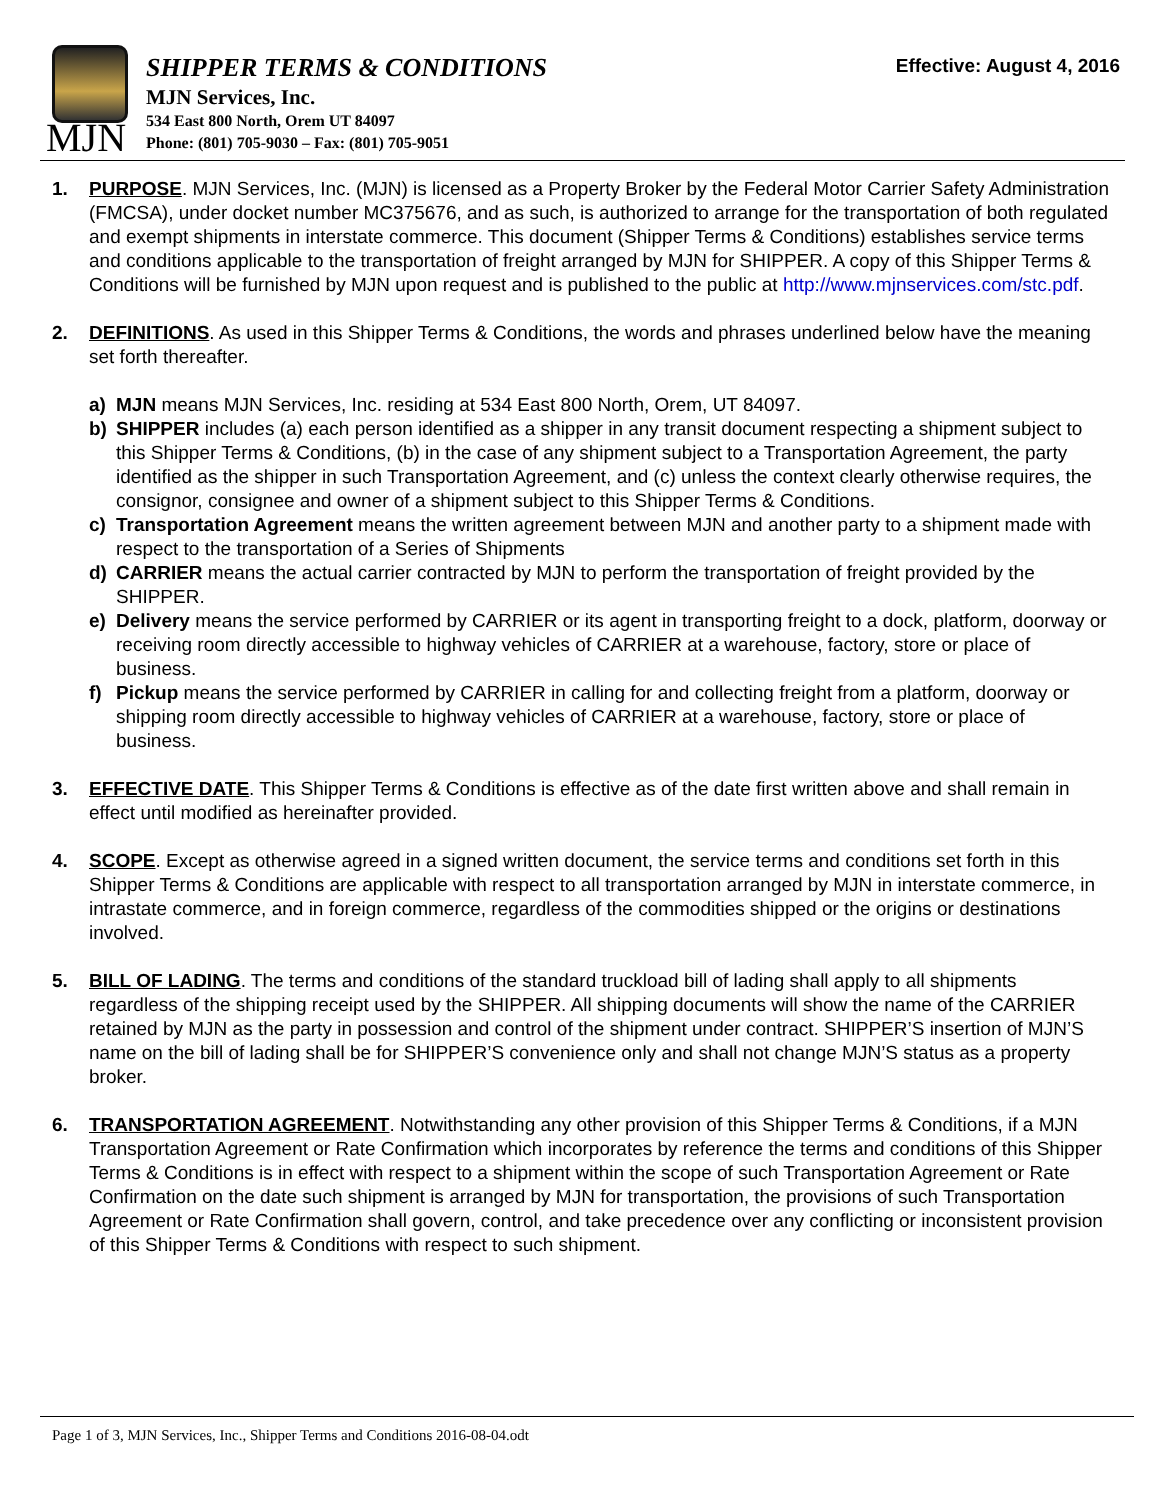MJN
SHIPPER TERMS & CONDITIONS
MJN Services, Inc.
534 East 800 North, Orem UT 84097
Phone: (801) 705-9030 – Fax: (801) 705-9051
Effective: August 4, 2016
1. PURPOSE. MJN Services, Inc. (MJN) is licensed as a Property Broker by the Federal Motor Carrier Safety Administration (FMCSA), under docket number MC375676, and as such, is authorized to arrange for the transportation of both regulated and exempt shipments in interstate commerce. This document (Shipper Terms & Conditions) establishes service terms and conditions applicable to the transportation of freight arranged by MJN for SHIPPER. A copy of this Shipper Terms & Conditions will be furnished by MJN upon request and is published to the public at http://www.mjnservices.com/stc.pdf.
2. DEFINITIONS. As used in this Shipper Terms & Conditions, the words and phrases underlined below have the meaning set forth thereafter.
a) MJN means MJN Services, Inc. residing at 534 East 800 North, Orem, UT 84097.
b) SHIPPER includes (a) each person identified as a shipper in any transit document respecting a shipment subject to this Shipper Terms & Conditions, (b) in the case of any shipment subject to a Transportation Agreement, the party identified as the shipper in such Transportation Agreement, and (c) unless the context clearly otherwise requires, the consignor, consignee and owner of a shipment subject to this Shipper Terms & Conditions.
c) Transportation Agreement means the written agreement between MJN and another party to a shipment made with respect to the transportation of a Series of Shipments
d) CARRIER means the actual carrier contracted by MJN to perform the transportation of freight provided by the SHIPPER.
e) Delivery means the service performed by CARRIER or its agent in transporting freight to a dock, platform, doorway or receiving room directly accessible to highway vehicles of CARRIER at a warehouse, factory, store or place of business.
f) Pickup means the service performed by CARRIER in calling for and collecting freight from a platform, doorway or shipping room directly accessible to highway vehicles of CARRIER at a warehouse, factory, store or place of business.
3. EFFECTIVE DATE. This Shipper Terms & Conditions is effective as of the date first written above and shall remain in effect until modified as hereinafter provided.
4. SCOPE. Except as otherwise agreed in a signed written document, the service terms and conditions set forth in this Shipper Terms & Conditions are applicable with respect to all transportation arranged by MJN in interstate commerce, in intrastate commerce, and in foreign commerce, regardless of the commodities shipped or the origins or destinations involved.
5. BILL OF LADING. The terms and conditions of the standard truckload bill of lading shall apply to all shipments regardless of the shipping receipt used by the SHIPPER. All shipping documents will show the name of the CARRIER retained by MJN as the party in possession and control of the shipment under contract. SHIPPER’S insertion of MJN’S name on the bill of lading shall be for SHIPPER’S convenience only and shall not change MJN’S status as a property broker.
6. TRANSPORTATION AGREEMENT. Notwithstanding any other provision of this Shipper Terms & Conditions, if a MJN Transportation Agreement or Rate Confirmation which incorporates by reference the terms and conditions of this Shipper Terms & Conditions is in effect with respect to a shipment within the scope of such Transportation Agreement or Rate Confirmation on the date such shipment is arranged by MJN for transportation, the provisions of such Transportation Agreement or Rate Confirmation shall govern, control, and take precedence over any conflicting or inconsistent provision of this Shipper Terms & Conditions with respect to such shipment.
Page 1 of 3, MJN Services, Inc., Shipper Terms and Conditions 2016-08-04.odt